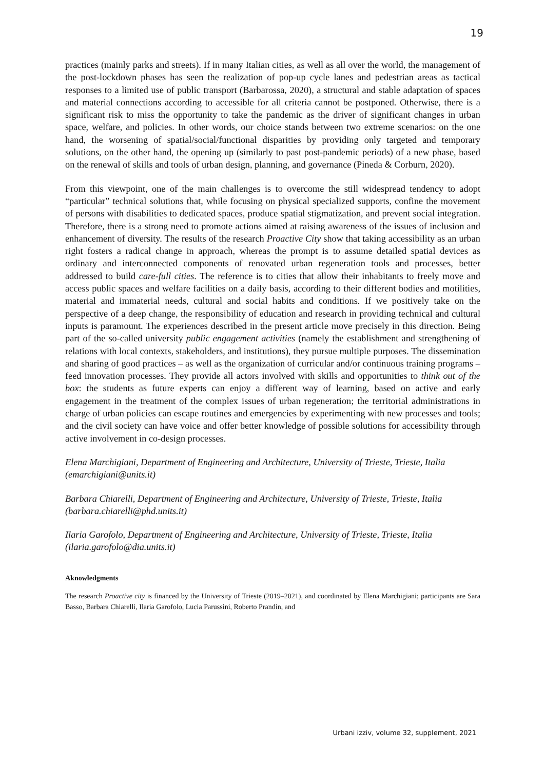19
practices (mainly parks and streets). If in many Italian cities, as well as all over the world, the management of the post-lockdown phases has seen the realization of pop-up cycle lanes and pedestrian areas as tactical responses to a limited use of public transport (Barbarossa, 2020), a structural and stable adaptation of spaces and material connections according to accessible for all criteria cannot be postponed. Otherwise, there is a significant risk to miss the opportunity to take the pandemic as the driver of significant changes in urban space, welfare, and policies. In other words, our choice stands between two extreme scenarios: on the one hand, the worsening of spatial/social/functional disparities by providing only targeted and temporary solutions, on the other hand, the opening up (similarly to past post-pandemic periods) of a new phase, based on the renewal of skills and tools of urban design, planning, and governance (Pineda & Corburn, 2020).
From this viewpoint, one of the main challenges is to overcome the still widespread tendency to adopt “particular” technical solutions that, while focusing on physical specialized supports, confine the movement of persons with disabilities to dedicated spaces, produce spatial stigmatization, and prevent social integration. Therefore, there is a strong need to promote actions aimed at raising awareness of the issues of inclusion and enhancement of diversity. The results of the research Proactive City show that taking accessibility as an urban right fosters a radical change in approach, whereas the prompt is to assume detailed spatial devices as ordinary and interconnected components of renovated urban regeneration tools and processes, better addressed to build care-full cities. The reference is to cities that allow their inhabitants to freely move and access public spaces and welfare facilities on a daily basis, according to their different bodies and motilities, material and immaterial needs, cultural and social habits and conditions. If we positively take on the perspective of a deep change, the responsibility of education and research in providing technical and cultural inputs is paramount. The experiences described in the present article move precisely in this direction. Being part of the so-called university public engagement activities (namely the establishment and strengthening of relations with local contexts, stakeholders, and institutions), they pursue multiple purposes. The dissemination and sharing of good practices – as well as the organization of curricular and/or continuous training programs – feed innovation processes. They provide all actors involved with skills and opportunities to think out of the box: the students as future experts can enjoy a different way of learning, based on active and early engagement in the treatment of the complex issues of urban regeneration; the territorial administrations in charge of urban policies can escape routines and emergencies by experimenting with new processes and tools; and the civil society can have voice and offer better knowledge of possible solutions for accessibility through active involvement in co-design processes.
Elena Marchigiani, Department of Engineering and Architecture, University of Trieste, Trieste, Italia (emarchigiani@units.it)
Barbara Chiarelli, Department of Engineering and Architecture, University of Trieste, Trieste, Italia (barbara.chiarelli@phd.units.it)
Ilaria Garofolo, Department of Engineering and Architecture, University of Trieste, Trieste, Italia (ilaria.garofolo@dia.units.it)
Aknowledgments
The research Proactive city is financed by the University of Trieste (2019–2021), and coordinated by Elena Marchigiani; participants are Sara Basso, Barbara Chiarelli, Ilaria Garofolo, Lucia Parussini, Roberto Prandin, and
Urbani izziv, volume 32, supplement, 2021